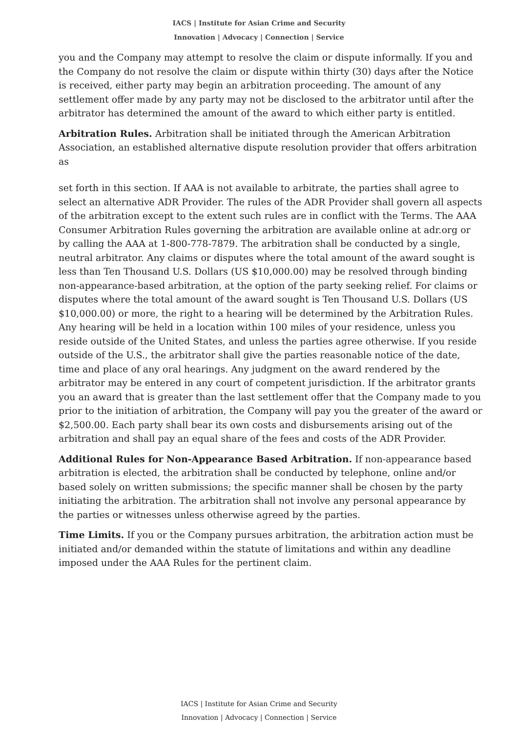IACS | Institute for Asian Crime and Security
Innovation | Advocacy | Connection | Service
you and the Company may attempt to resolve the claim or dispute informally. If you and the Company do not resolve the claim or dispute within thirty (30) days after the Notice is received, either party may begin an arbitration proceeding. The amount of any settlement offer made by any party may not be disclosed to the arbitrator until after the arbitrator has determined the amount of the award to which either party is entitled.
Arbitration Rules. Arbitration shall be initiated through the American Arbitration Association, an established alternative dispute resolution provider that offers arbitration as
set forth in this section. If AAA is not available to arbitrate, the parties shall agree to select an alternative ADR Provider. The rules of the ADR Provider shall govern all aspects of the arbitration except to the extent such rules are in conflict with the Terms. The AAA Consumer Arbitration Rules governing the arbitration are available online at adr.org or by calling the AAA at 1-800-778-7879. The arbitration shall be conducted by a single, neutral arbitrator. Any claims or disputes where the total amount of the award sought is less than Ten Thousand U.S. Dollars (US $10,000.00) may be resolved through binding non-appearance-based arbitration, at the option of the party seeking relief. For claims or disputes where the total amount of the award sought is Ten Thousand U.S. Dollars (US $10,000.00) or more, the right to a hearing will be determined by the Arbitration Rules. Any hearing will be held in a location within 100 miles of your residence, unless you reside outside of the United States, and unless the parties agree otherwise. If you reside outside of the U.S., the arbitrator shall give the parties reasonable notice of the date, time and place of any oral hearings. Any judgment on the award rendered by the arbitrator may be entered in any court of competent jurisdiction. If the arbitrator grants you an award that is greater than the last settlement offer that the Company made to you prior to the initiation of arbitration, the Company will pay you the greater of the award or $2,500.00. Each party shall bear its own costs and disbursements arising out of the arbitration and shall pay an equal share of the fees and costs of the ADR Provider.
Additional Rules for Non-Appearance Based Arbitration. If non-appearance based arbitration is elected, the arbitration shall be conducted by telephone, online and/or based solely on written submissions; the specific manner shall be chosen by the party initiating the arbitration. The arbitration shall not involve any personal appearance by the parties or witnesses unless otherwise agreed by the parties.
Time Limits. If you or the Company pursues arbitration, the arbitration action must be initiated and/or demanded within the statute of limitations and within any deadline imposed under the AAA Rules for the pertinent claim.
IACS | Institute for Asian Crime and Security
Innovation | Advocacy | Connection | Service